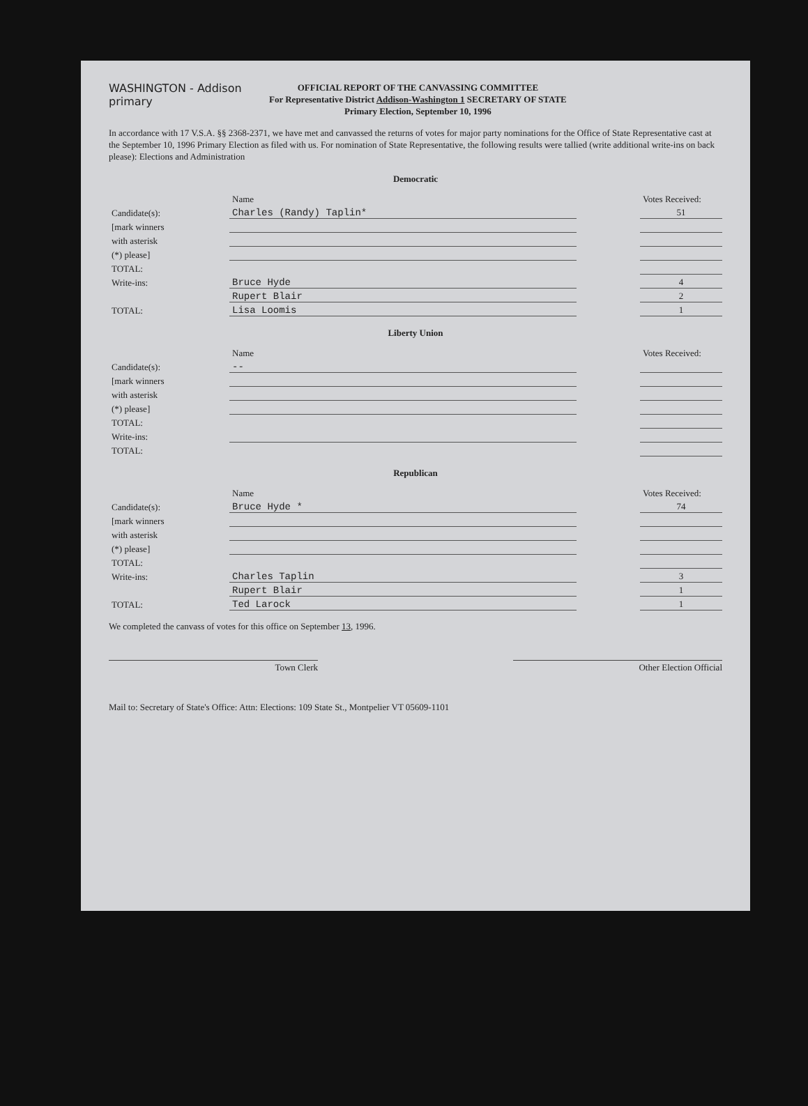WASHINGTON - Addison primary
OFFICIAL REPORT OF THE CANVASSING COMMITTEE
For Representative District Addison-Washington 1 SECRETARY OF STATE
Primary Election, September 10, 1996
In accordance with 17 V.S.A. §§ 2368-2371, we have met and canvassed the returns of votes for major party nominations for the Office of State Representative cast at the September 10, 1996 Primary Election as filed with us. For nomination of State Representative, the following results were tallied (write additional write-ins on back please): Elections and Administration
Democratic
| | Name | | Votes Received: |
| Candidate(s): | Charles (Randy) Taplin* | | 51 |
| [mark winners | | | |
| with asterisk | | | |
| (*) please] | | | |
| TOTAL: | | | |
| Write-ins: | Bruce Hyde | | 4 |
| | Rupert Blair | | 2 |
| TOTAL: | Lisa Loomis | | 1 |
Liberty Union
| | Name | | Votes Received: |
| Candidate(s): | -- | | |
| [mark winners | | | |
| with asterisk | | | |
| (*) please] | | | |
| TOTAL: | | | |
| Write-ins: | | | |
| TOTAL: | | | |
Republican
| | Name | | Votes Received: |
| Candidate(s): | Bruce Hyde * | | 74 |
| [mark winners | | | |
| with asterisk | | | |
| (*) please] | | | |
| TOTAL: | | | |
| Write-ins: | Charles Taplin | | 3 |
| | Rupert Blair | | 1 |
| TOTAL: | Ted Larock | | 1 |
We completed the canvass of votes for this office on September 13, 1996.
Town Clerk Other Election Official
Mail to: Secretary of State's Office: Attn: Elections: 109 State St., Montpelier VT 05609-1101